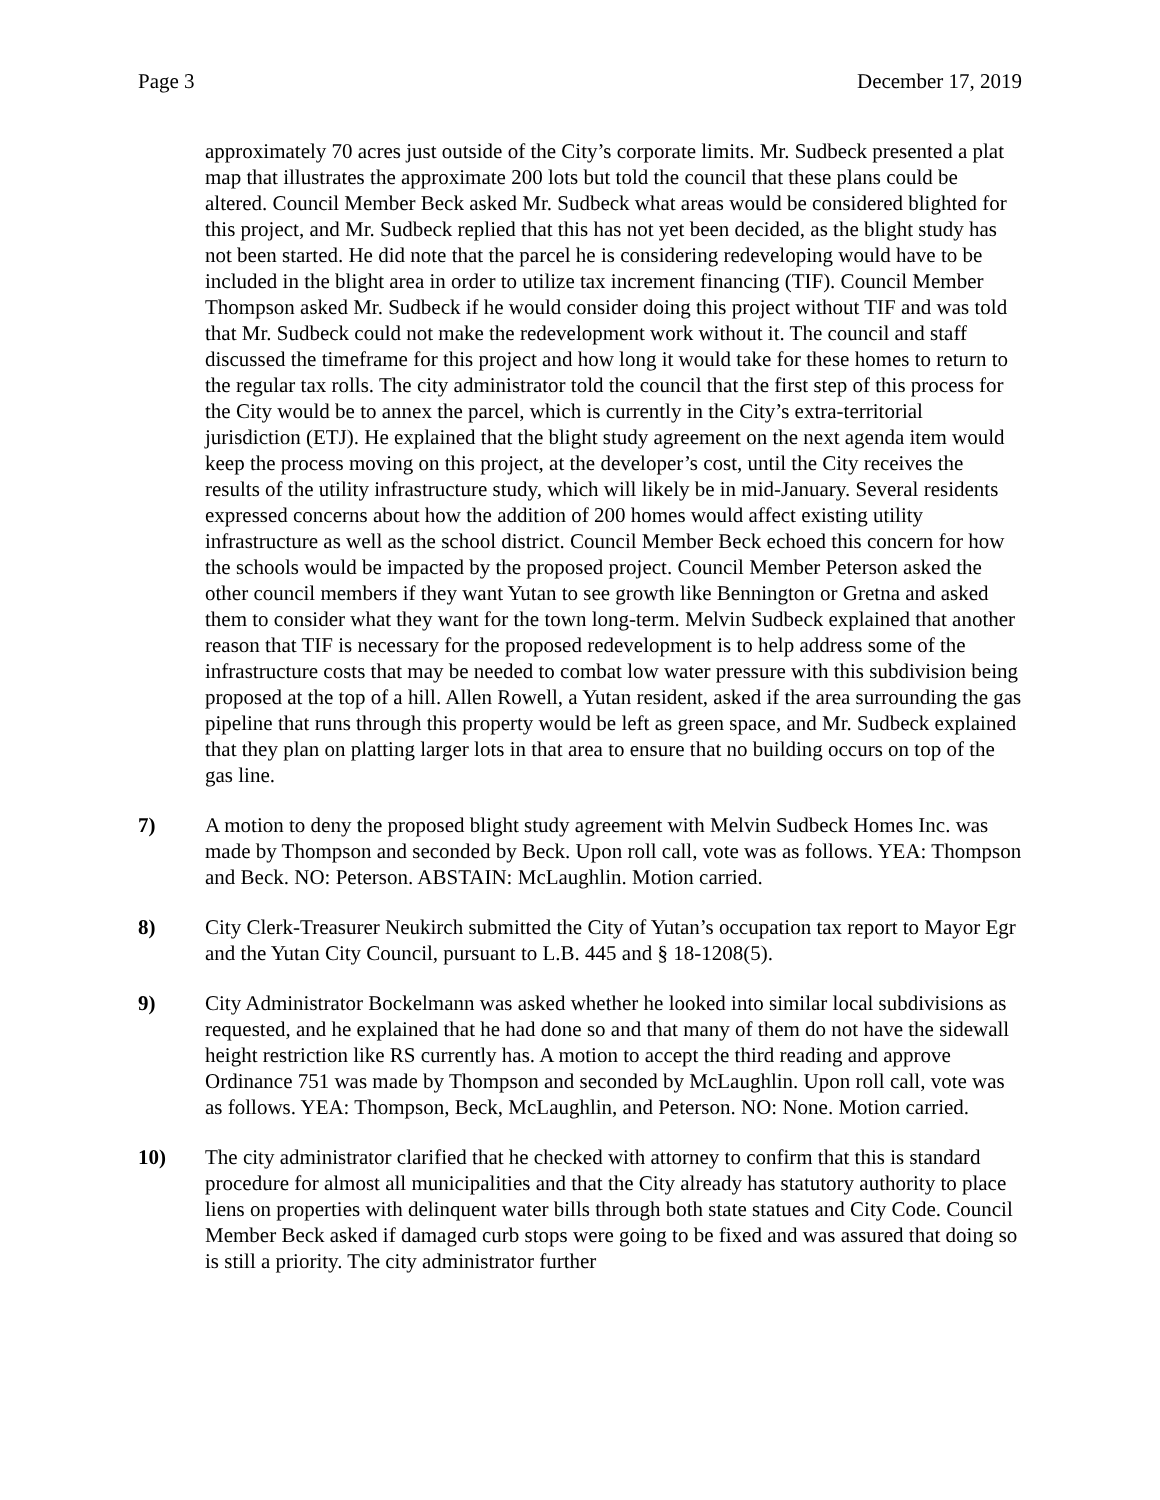Page 3 December 17, 2019
approximately 70 acres just outside of the City’s corporate limits. Mr. Sudbeck presented a plat map that illustrates the approximate 200 lots but told the council that these plans could be altered. Council Member Beck asked Mr. Sudbeck what areas would be considered blighted for this project, and Mr. Sudbeck replied that this has not yet been decided, as the blight study has not been started. He did note that the parcel he is considering redeveloping would have to be included in the blight area in order to utilize tax increment financing (TIF). Council Member Thompson asked Mr. Sudbeck if he would consider doing this project without TIF and was told that Mr. Sudbeck could not make the redevelopment work without it. The council and staff discussed the timeframe for this project and how long it would take for these homes to return to the regular tax rolls. The city administrator told the council that the first step of this process for the City would be to annex the parcel, which is currently in the City’s extra-territorial jurisdiction (ETJ). He explained that the blight study agreement on the next agenda item would keep the process moving on this project, at the developer’s cost, until the City receives the results of the utility infrastructure study, which will likely be in mid-January. Several residents expressed concerns about how the addition of 200 homes would affect existing utility infrastructure as well as the school district. Council Member Beck echoed this concern for how the schools would be impacted by the proposed project. Council Member Peterson asked the other council members if they want Yutan to see growth like Bennington or Gretna and asked them to consider what they want for the town long-term. Melvin Sudbeck explained that another reason that TIF is necessary for the proposed redevelopment is to help address some of the infrastructure costs that may be needed to combat low water pressure with this subdivision being proposed at the top of a hill. Allen Rowell, a Yutan resident, asked if the area surrounding the gas pipeline that runs through this property would be left as green space, and Mr. Sudbeck explained that they plan on platting larger lots in that area to ensure that no building occurs on top of the gas line.
7) A motion to deny the proposed blight study agreement with Melvin Sudbeck Homes Inc. was made by Thompson and seconded by Beck. Upon roll call, vote was as follows. YEA: Thompson and Beck. NO: Peterson. ABSTAIN: McLaughlin. Motion carried.
8) City Clerk-Treasurer Neukirch submitted the City of Yutan’s occupation tax report to Mayor Egr and the Yutan City Council, pursuant to L.B. 445 and § 18-1208(5).
9) City Administrator Bockelmann was asked whether he looked into similar local subdivisions as requested, and he explained that he had done so and that many of them do not have the sidewall height restriction like RS currently has. A motion to accept the third reading and approve Ordinance 751 was made by Thompson and seconded by McLaughlin. Upon roll call, vote was as follows. YEA: Thompson, Beck, McLaughlin, and Peterson. NO: None. Motion carried.
10) The city administrator clarified that he checked with attorney to confirm that this is standard procedure for almost all municipalities and that the City already has statutory authority to place liens on properties with delinquent water bills through both state statues and City Code. Council Member Beck asked if damaged curb stops were going to be fixed and was assured that doing so is still a priority. The city administrator further